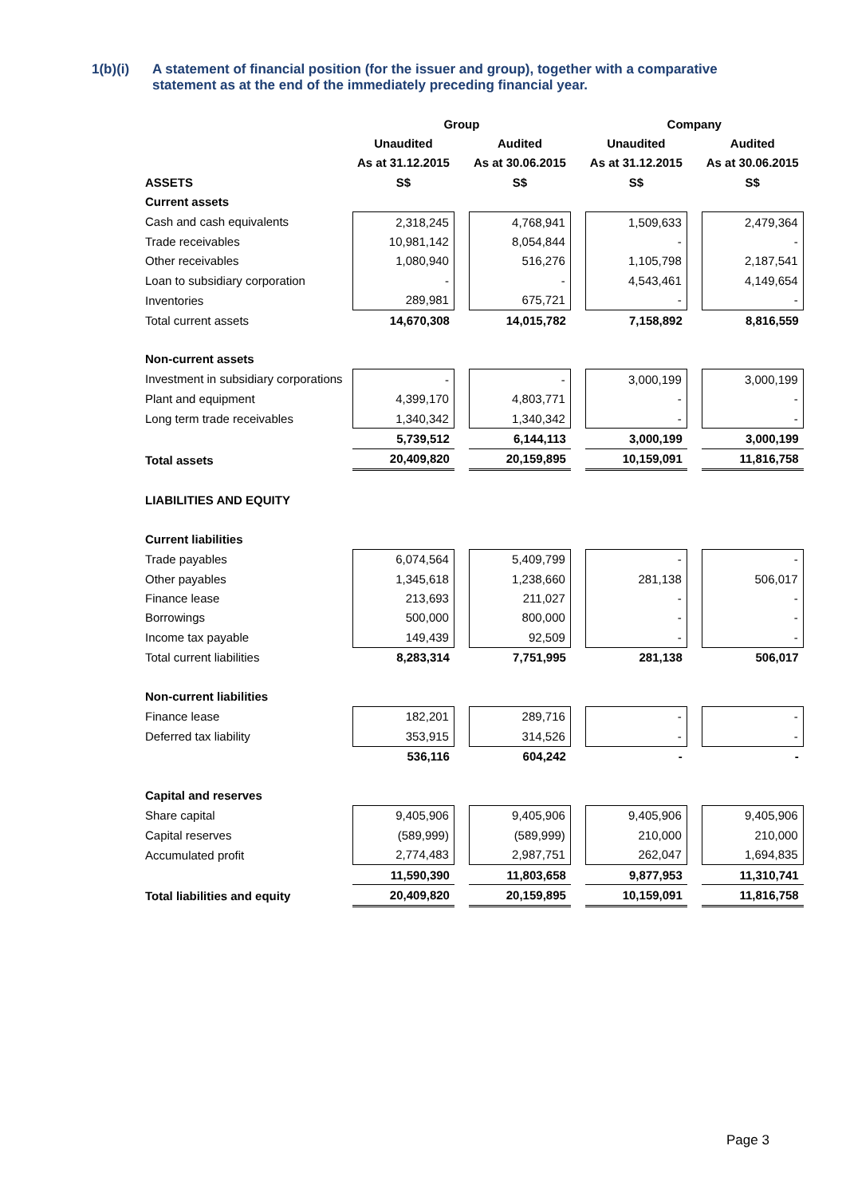1(b)(i) A statement of financial position (for the issuer and group), together with a comparative statement as at the end of the immediately preceding financial year.
| | Group | | | | Company | | |
| | Unaudited | | Audited | | Unaudited | | Audited |
| | As at 31.12.2015 | | As at 30.06.2015 | | As at 31.12.2015 | | As at 30.06.2015 |
| ASSETS | S$ | | S$ | | S$ | | S$ |
| Current assets | | | | | | | |
| Cash and cash equivalents | 2,318,245 | | 4,768,941 | | 1,509,633 | | 2,479,364 |
| Trade receivables | 10,981,142 | | 8,054,844 | | - | | - |
| Other receivables | 1,080,940 | | 516,276 | | 1,105,798 | | 2,187,541 |
| Loan to subsidiary corporation | - | | - | | 4,543,461 | | 4,149,654 |
| Inventories | 289,981 | | 675,721 | | - | | - |
| Total current assets | 14,670,308 | | 14,015,782 | | 7,158,892 | | 8,816,559 |
| Non-current assets | | | | | | | |
| Investment in subsidiary corporations | - | | - | | 3,000,199 | | 3,000,199 |
| Plant and equipment | 4,399,170 | | 4,803,771 | | - | | - |
| Long term trade receivables | 1,340,342 | | 1,340,342 | | - | | - |
| | 5,739,512 | | 6,144,113 | | 3,000,199 | | 3,000,199 |
| Total assets | 20,409,820 | | 20,159,895 | | 10,159,091 | | 11,816,758 |
| LIABILITIES AND EQUITY | | | | | | | |
| Current liabilities | | | | | | | |
| Trade payables | 6,074,564 | | 5,409,799 | | - | | - |
| Other payables | 1,345,618 | | 1,238,660 | | 281,138 | | 506,017 |
| Finance lease | 213,693 | | 211,027 | | - | | - |
| Borrowings | 500,000 | | 800,000 | | - | | - |
| Income tax payable | 149,439 | | 92,509 | | - | | - |
| Total current liabilities | 8,283,314 | | 7,751,995 | | 281,138 | | 506,017 |
| Non-current liabilities | | | | | | | |
| Finance lease | 182,201 | | 289,716 | | - | | - |
| Deferred tax liability | 353,915 | | 314,526 | | - | | - |
| | 536,116 | | 604,242 | | - | | - |
| Capital and reserves | | | | | | | |
| Share capital | 9,405,906 | | 9,405,906 | | 9,405,906 | | 9,405,906 |
| Capital reserves | (589,999) | | (589,999) | | 210,000 | | 210,000 |
| Accumulated profit | 2,774,483 | | 2,987,751 | | 262,047 | | 1,694,835 |
| | 11,590,390 | | 11,803,658 | | 9,877,953 | | 11,310,741 |
| Total liabilities and equity | 20,409,820 | | 20,159,895 | | 10,159,091 | | 11,816,758 |
Page 3